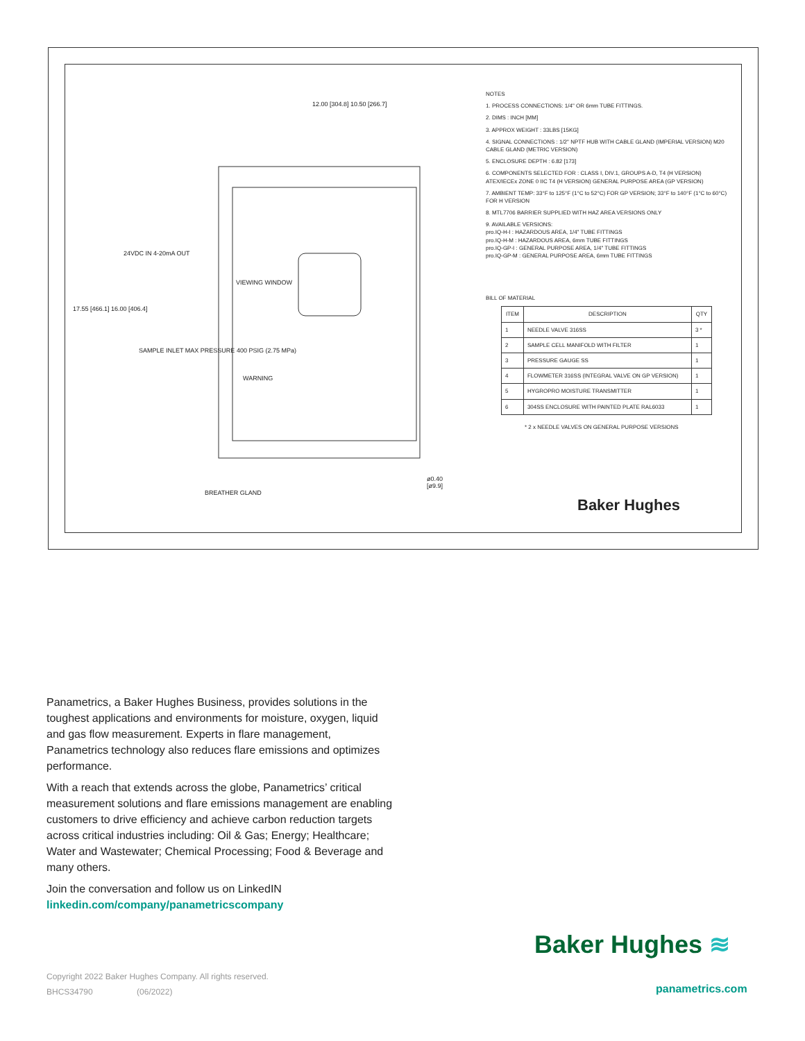12.00 [304.8] 10.50 [266.7]
17.55 [466.1] 16.00 [406.4]
24VDC IN 4-20mA OUT
VIEWING WINDOW
SAMPLE INLET MAX PRESSURE 400 PSIG (2.75 MPa)
WARNING
BREATHER GLAND
ø0.40 [ø9.9]
NOTES
1. PROCESS CONNECTIONS: 1/4" OR 6mm TUBE FITTINGS.
2. DIMS : INCH [MM]
3. APPROX WEIGHT : 33LBS [15KG]
4. SIGNAL CONNECTIONS : 1/2" NPTF HUB WITH CABLE GLAND (IMPERIAL VERSION) M20 CABLE GLAND (METRIC VERSION)
5. ENCLOSURE DEPTH : 6.82 [173]
6. COMPONENTS SELECTED FOR : CLASS I, DIV.1, GROUPS A-D, T4 (H VERSION) ATEX/IECEx ZONE 0 IIC T4 (H VERSION) GENERAL PURPOSE AREA (GP VERSION)
7. AMBIENT TEMP: 33°F to 125°F (1°C to 52°C) FOR GP VERSION; 33°F to 140°F (1°C to 60°C) FOR H VERSION
8. MTL7706 BARRIER SUPPLIED WITH HAZ AREA VERSIONS ONLY
9. AVAILABLE VERSIONS:
pro.IQ-H-I : HAZARDOUS AREA, 1/4" TUBE FITTINGS
pro.IQ-H-M : HAZARDOUS AREA, 6mm TUBE FITTINGS
pro.IQ-GP-I : GENERAL PURPOSE AREA, 1/4" TUBE FITTINGS
pro.IQ-GP-M : GENERAL PURPOSE AREA, 6mm TUBE FITTINGS
BILL OF MATERIAL
| ITEM | DESCRIPTION | QTY |
| --- | --- | --- |
| 1 | NEEDLE VALVE 316SS | 3 * |
| 2 | SAMPLE CELL MANIFOLD WITH FILTER | 1 |
| 3 | PRESSURE GAUGE SS | 1 |
| 4 | FLOWMETER 316SS (INTEGRAL VALVE ON GP VERSION) | 1 |
| 5 | HYGROPRO MOISTURE TRANSMITTER | 1 |
| 6 | 304SS ENCLOSURE WITH PAINTED PLATE RAL6033 | 1 |
* 2 x NEEDLE VALVES ON GENERAL PURPOSE VERSIONS
Baker Hughes
Panametrics, a Baker Hughes Business, provides solutions in the toughest applications and environments for moisture, oxygen, liquid and gas flow measurement. Experts in flare management, Panametrics technology also reduces flare emissions and optimizes performance.
With a reach that extends across the globe, Panametrics’ critical measurement solutions and flare emissions management are enabling customers to drive efficiency and achieve carbon reduction targets across critical industries including: Oil & Gas; Energy; Healthcare; Water and Wastewater; Chemical Processing; Food & Beverage and many others.
Join the conversation and follow us on LinkedIN
linkedin.com/company/panametricscompany
Baker Hughes ≋
Copyright 2022 Baker Hughes Company. All rights reserved.
BHCS34790 (06/2022)
panametrics.com